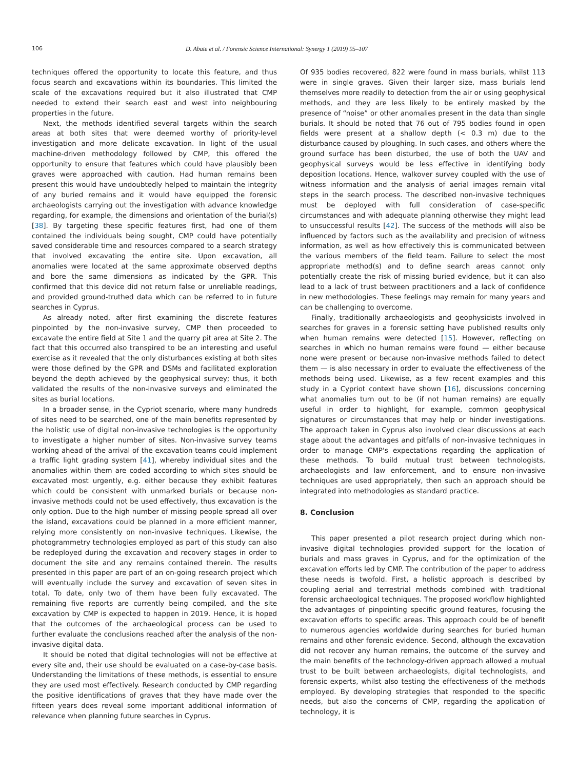106 D. Abate et al. / Forensic Science International: Synergy 1 (2019) 95–107
techniques offered the opportunity to locate this feature, and thus focus search and excavations within its boundaries. This limited the scale of the excavations required but it also illustrated that CMP needed to extend their search east and west into neighbouring properties in the future.
Next, the methods identified several targets within the search areas at both sites that were deemed worthy of priority-level investigation and more delicate excavation. In light of the usual machine-driven methodology followed by CMP, this offered the opportunity to ensure that features which could have plausibly been graves were approached with caution. Had human remains been present this would have undoubtedly helped to maintain the integrity of any buried remains and it would have equipped the forensic archaeologists carrying out the investigation with advance knowledge regarding, for example, the dimensions and orientation of the burial(s) [38]. By targeting these specific features first, had one of them contained the individuals being sought, CMP could have potentially saved considerable time and resources compared to a search strategy that involved excavating the entire site. Upon excavation, all anomalies were located at the same approximate observed depths and bore the same dimensions as indicated by the GPR. This confirmed that this device did not return false or unreliable readings, and provided ground-truthed data which can be referred to in future searches in Cyprus.
As already noted, after first examining the discrete features pinpointed by the non-invasive survey, CMP then proceeded to excavate the entire field at Site 1 and the quarry pit area at Site 2. The fact that this occurred also transpired to be an interesting and useful exercise as it revealed that the only disturbances existing at both sites were those defined by the GPR and DSMs and facilitated exploration beyond the depth achieved by the geophysical survey; thus, it both validated the results of the non-invasive surveys and eliminated the sites as burial locations.
In a broader sense, in the Cypriot scenario, where many hundreds of sites need to be searched, one of the main benefits represented by the holistic use of digital non-invasive technologies is the opportunity to investigate a higher number of sites. Non-invasive survey teams working ahead of the arrival of the excavation teams could implement a traffic light grading system [41], whereby individual sites and the anomalies within them are coded according to which sites should be excavated most urgently, e.g. either because they exhibit features which could be consistent with unmarked burials or because non-invasive methods could not be used effectively, thus excavation is the only option. Due to the high number of missing people spread all over the island, excavations could be planned in a more efficient manner, relying more consistently on non-invasive techniques. Likewise, the photogrammetry technologies employed as part of this study can also be redeployed during the excavation and recovery stages in order to document the site and any remains contained therein. The results presented in this paper are part of an on-going research project which will eventually include the survey and excavation of seven sites in total. To date, only two of them have been fully excavated. The remaining five reports are currently being compiled, and the site excavation by CMP is expected to happen in 2019. Hence, it is hoped that the outcomes of the archaeological process can be used to further evaluate the conclusions reached after the analysis of the non-invasive digital data.
It should be noted that digital technologies will not be effective at every site and, their use should be evaluated on a case-by-case basis. Understanding the limitations of these methods, is essential to ensure they are used most effectively. Research conducted by CMP regarding the positive identifications of graves that they have made over the fifteen years does reveal some important additional information of relevance when planning future searches in Cyprus.
Of 935 bodies recovered, 822 were found in mass burials, whilst 113 were in single graves. Given their larger size, mass burials lend themselves more readily to detection from the air or using geophysical methods, and they are less likely to be entirely masked by the presence of “noise” or other anomalies present in the data than single burials. It should be noted that 76 out of 795 bodies found in open fields were present at a shallow depth (< 0.3 m) due to the disturbance caused by ploughing. In such cases, and others where the ground surface has been disturbed, the use of both the UAV and geophysical surveys would be less effective in identifying body deposition locations. Hence, walkover survey coupled with the use of witness information and the analysis of aerial images remain vital steps in the search process. The described non-invasive techniques must be deployed with full consideration of case-specific circumstances and with adequate planning otherwise they might lead to unsuccessful results [42]. The success of the methods will also be influenced by factors such as the availability and precision of witness information, as well as how effectively this is communicated between the various members of the field team. Failure to select the most appropriate method(s) and to define search areas cannot only potentially create the risk of missing buried evidence, but it can also lead to a lack of trust between practitioners and a lack of confidence in new methodologies. These feelings may remain for many years and can be challenging to overcome.
Finally, traditionally archaeologists and geophysicists involved in searches for graves in a forensic setting have published results only when human remains were detected [15]. However, reflecting on searches in which no human remains were found — either because none were present or because non-invasive methods failed to detect them — is also necessary in order to evaluate the effectiveness of the methods being used. Likewise, as a few recent examples and this study in a Cypriot context have shown [16], discussions concerning what anomalies turn out to be (if not human remains) are equally useful in order to highlight, for example, common geophysical signatures or circumstances that may help or hinder investigations. The approach taken in Cyprus also involved clear discussions at each stage about the advantages and pitfalls of non-invasive techniques in order to manage CMP's expectations regarding the application of these methods. To build mutual trust between technologists, archaeologists and law enforcement, and to ensure non-invasive techniques are used appropriately, then such an approach should be integrated into methodologies as standard practice.
8. Conclusion
This paper presented a pilot research project during which non-invasive digital technologies provided support for the location of burials and mass graves in Cyprus, and for the optimization of the excavation efforts led by CMP. The contribution of the paper to address these needs is twofold. First, a holistic approach is described by coupling aerial and terrestrial methods combined with traditional forensic archaeological techniques. The proposed workflow highlighted the advantages of pinpointing specific ground features, focusing the excavation efforts to specific areas. This approach could be of benefit to numerous agencies worldwide during searches for buried human remains and other forensic evidence. Second, although the excavation did not recover any human remains, the outcome of the survey and the main benefits of the technology-driven approach allowed a mutual trust to be built between archaeologists, digital technologists, and forensic experts, whilst also testing the effectiveness of the methods employed. By developing strategies that responded to the specific needs, but also the concerns of CMP, regarding the application of technology, it is